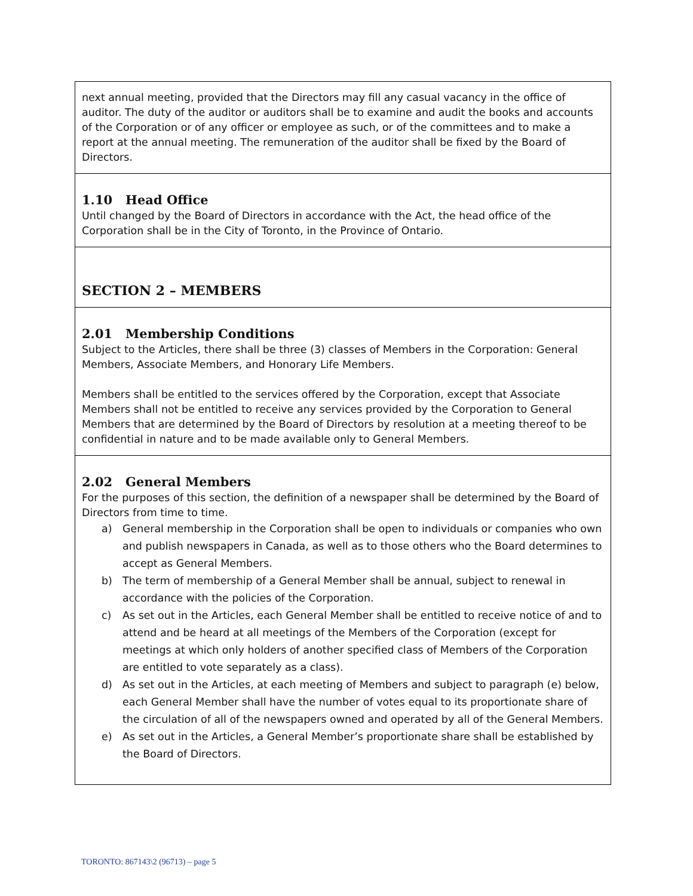next annual meeting, provided that the Directors may fill any casual vacancy in the office of auditor. The duty of the auditor or auditors shall be to examine and audit the books and accounts of the Corporation or of any officer or employee as such, or of the committees and to make a report at the annual meeting. The remuneration of the auditor shall be fixed by the Board of Directors.
1.10 Head Office
Until changed by the Board of Directors in accordance with the Act, the head office of the Corporation shall be in the City of Toronto, in the Province of Ontario.
SECTION 2 – MEMBERS
2.01 Membership Conditions
Subject to the Articles, there shall be three (3) classes of Members in the Corporation: General Members, Associate Members, and Honorary Life Members.
Members shall be entitled to the services offered by the Corporation, except that Associate Members shall not be entitled to receive any services provided by the Corporation to General Members that are determined by the Board of Directors by resolution at a meeting thereof to be confidential in nature and to be made available only to General Members.
2.02 General Members
For the purposes of this section, the definition of a newspaper shall be determined by the Board of Directors from time to time.
a) General membership in the Corporation shall be open to individuals or companies who own and publish newspapers in Canada, as well as to those others who the Board determines to accept as General Members.
b) The term of membership of a General Member shall be annual, subject to renewal in accordance with the policies of the Corporation.
c) As set out in the Articles, each General Member shall be entitled to receive notice of and to attend and be heard at all meetings of the Members of the Corporation (except for meetings at which only holders of another specified class of Members of the Corporation are entitled to vote separately as a class).
d) As set out in the Articles, at each meeting of Members and subject to paragraph (e) below, each General Member shall have the number of votes equal to its proportionate share of the circulation of all of the newspapers owned and operated by all of the General Members.
e) As set out in the Articles, a General Member’s proportionate share shall be established by the Board of Directors.
TORONTO: 867143\2 (96713) – page 5